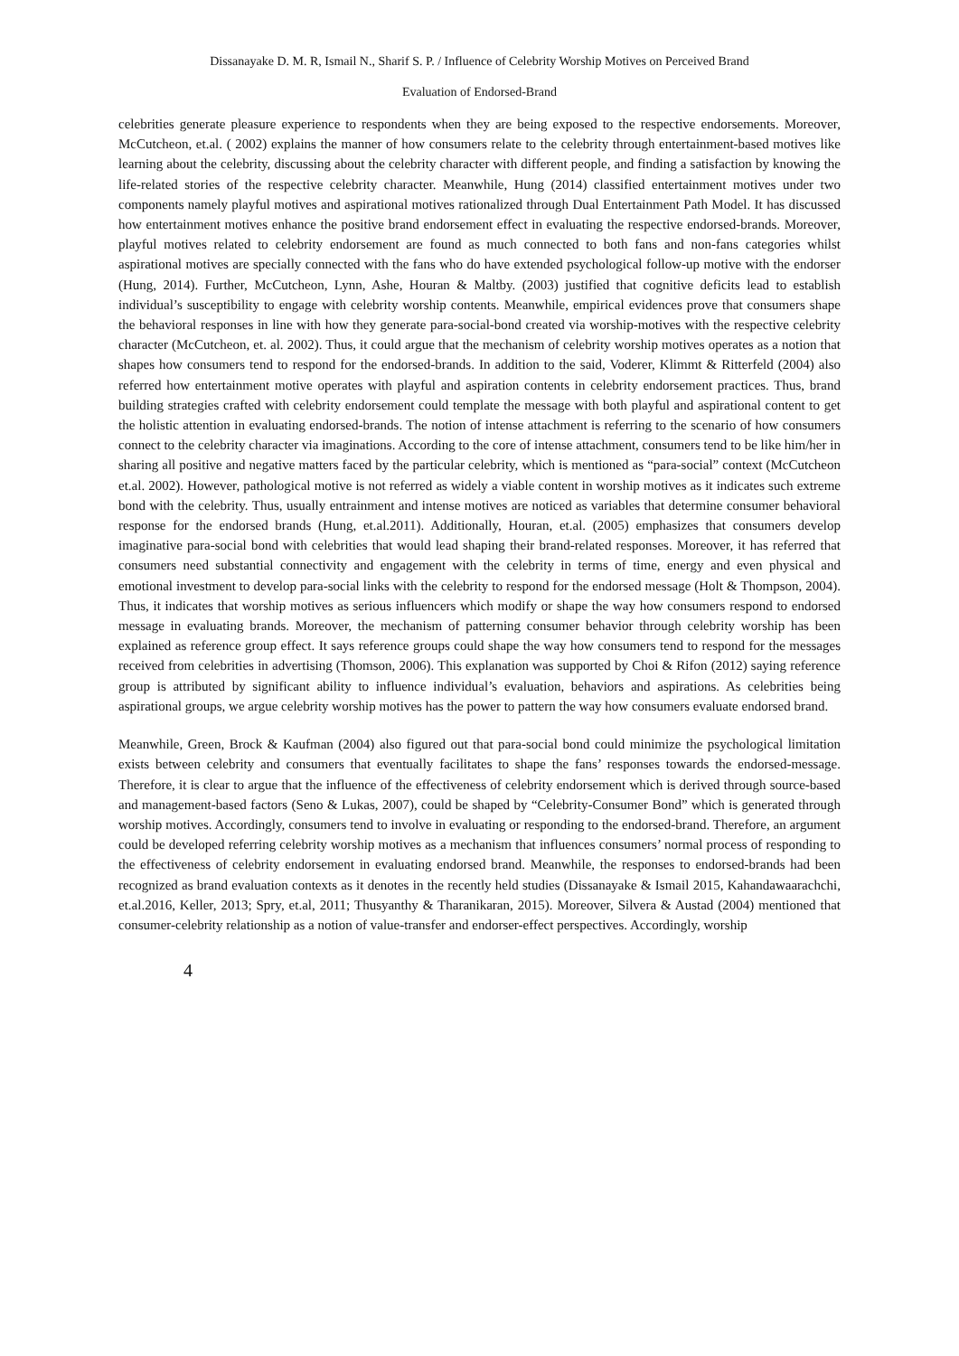Dissanayake D. M. R, Ismail N., Sharif S. P. / Influence of Celebrity Worship Motives on Perceived Brand
Evaluation of Endorsed-Brand
celebrities generate pleasure experience to respondents when they are being exposed to the respective endorsements. Moreover, McCutcheon, et.al. ( 2002) explains the manner of how consumers relate to the celebrity through entertainment-based motives like learning about the celebrity, discussing about the celebrity character with different people, and finding a satisfaction by knowing the life-related stories of the respective celebrity character. Meanwhile, Hung (2014) classified entertainment motives under two components namely playful motives and aspirational motives rationalized through Dual Entertainment Path Model. It has discussed how entertainment motives enhance the positive brand endorsement effect in evaluating the respective endorsed-brands. Moreover, playful motives related to celebrity endorsement are found as much connected to both fans and non-fans categories whilst aspirational motives are specially connected with the fans who do have extended psychological follow-up motive with the endorser (Hung, 2014). Further, McCutcheon, Lynn, Ashe, Houran & Maltby. (2003) justified that cognitive deficits lead to establish individual’s susceptibility to engage with celebrity worship contents. Meanwhile, empirical evidences prove that consumers shape the behavioral responses in line with how they generate para-social-bond created via worship-motives with the respective celebrity character (McCutcheon, et. al. 2002). Thus, it could argue that the mechanism of celebrity worship motives operates as a notion that shapes how consumers tend to respond for the endorsed-brands. In addition to the said, Voderer, Klimmt & Ritterfeld (2004) also referred how entertainment motive operates with playful and aspiration contents in celebrity endorsement practices. Thus, brand building strategies crafted with celebrity endorsement could template the message with both playful and aspirational content to get the holistic attention in evaluating endorsed-brands. The notion of intense attachment is referring to the scenario of how consumers connect to the celebrity character via imaginations. According to the core of intense attachment, consumers tend to be like him/her in sharing all positive and negative matters faced by the particular celebrity, which is mentioned as “para-social” context (McCutcheon et.al. 2002). However, pathological motive is not referred as widely a viable content in worship motives as it indicates such extreme bond with the celebrity. Thus, usually entrainment and intense motives are noticed as variables that determine consumer behavioral response for the endorsed brands (Hung, et.al.2011). Additionally, Houran, et.al. (2005) emphasizes that consumers develop imaginative para-social bond with celebrities that would lead shaping their brand-related responses. Moreover, it has referred that consumers need substantial connectivity and engagement with the celebrity in terms of time, energy and even physical and emotional investment to develop para-social links with the celebrity to respond for the endorsed message (Holt & Thompson, 2004). Thus, it indicates that worship motives as serious influencers which modify or shape the way how consumers respond to endorsed message in evaluating brands. Moreover, the mechanism of patterning consumer behavior through celebrity worship has been explained as reference group effect. It says reference groups could shape the way how consumers tend to respond for the messages received from celebrities in advertising (Thomson, 2006). This explanation was supported by Choi & Rifon (2012) saying reference group is attributed by significant ability to influence individual’s evaluation, behaviors and aspirations. As celebrities being aspirational groups, we argue celebrity worship motives has the power to pattern the way how consumers evaluate endorsed brand.
Meanwhile, Green, Brock & Kaufman (2004) also figured out that para-social bond could minimize the psychological limitation exists between celebrity and consumers that eventually facilitates to shape the fans’ responses towards the endorsed-message. Therefore, it is clear to argue that the influence of the effectiveness of celebrity endorsement which is derived through source-based and management-based factors (Seno & Lukas, 2007), could be shaped by “Celebrity-Consumer Bond” which is generated through worship motives. Accordingly, consumers tend to involve in evaluating or responding to the endorsed-brand. Therefore, an argument could be developed referring celebrity worship motives as a mechanism that influences consumers’ normal process of responding to the effectiveness of celebrity endorsement in evaluating endorsed brand. Meanwhile, the responses to endorsed-brands had been recognized as brand evaluation contexts as it denotes in the recently held studies (Dissanayake & Ismail 2015, Kahandawaarachchi, et.al.2016, Keller, 2013; Spry, et.al, 2011; Thusyanthy & Tharanikaran, 2015). Moreover, Silvera & Austad (2004) mentioned that consumer-celebrity relationship as a notion of value-transfer and endorser-effect perspectives. Accordingly, worship
4